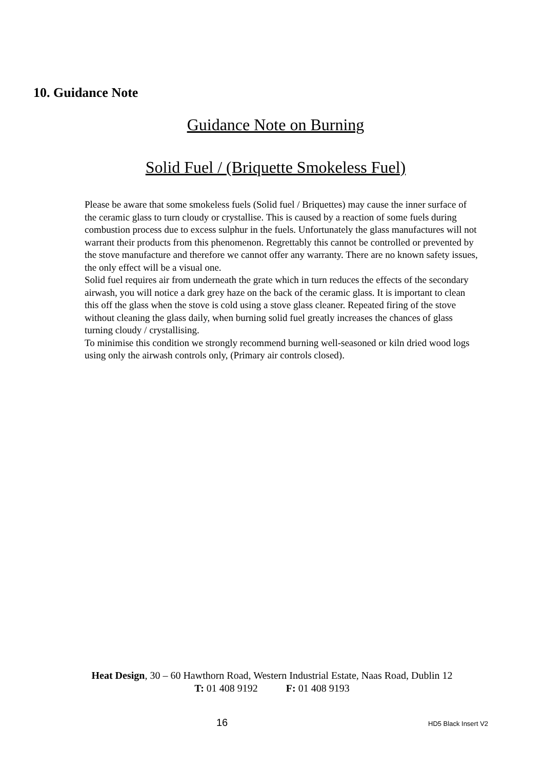10. Guidance Note
Guidance Note on Burning
Solid Fuel / (Briquette Smokeless Fuel)
Please be aware that some smokeless fuels (Solid fuel / Briquettes) may cause the inner surface of the ceramic glass to turn cloudy or crystallise. This is caused by a reaction of some fuels during combustion process due to excess sulphur in the fuels. Unfortunately the glass manufactures will not warrant their products from this phenomenon. Regrettably this cannot be controlled or prevented by the stove manufacture and therefore we cannot offer any warranty. There are no known safety issues, the only effect will be a visual one.
Solid fuel requires air from underneath the grate which in turn reduces the effects of the secondary airwash, you will notice a dark grey haze on the back of the ceramic glass. It is important to clean this off the glass when the stove is cold using a stove glass cleaner. Repeated firing of the stove without cleaning the glass daily, when burning solid fuel greatly increases the chances of glass turning cloudy / crystallising.
To minimise this condition we strongly recommend burning well-seasoned or kiln dried wood logs using only the airwash controls only, (Primary air controls closed).
Heat Design, 30 – 60 Hawthorn Road, Western Industrial Estate, Naas Road, Dublin 12
T: 01 408 9192 F: 01 408 9193
16 HD5 Black Insert V2